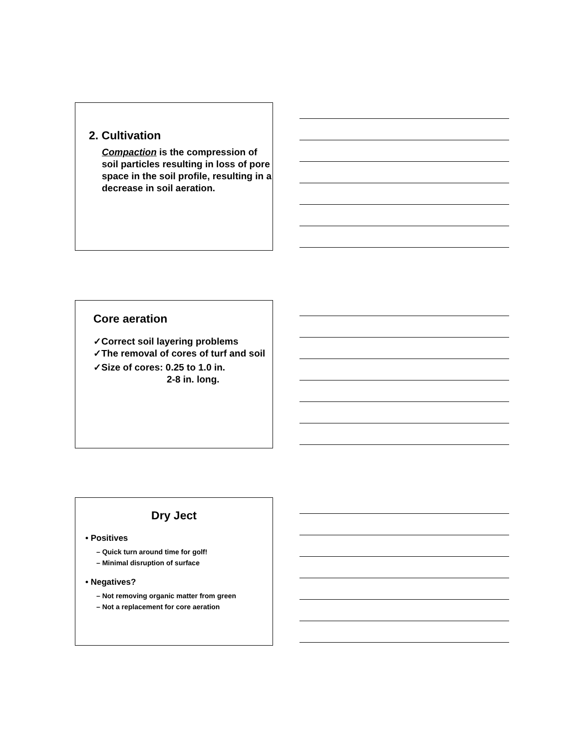2. Cultivation
Compaction is the compression of soil particles resulting in loss of pore space in the soil profile, resulting in a decrease in soil aeration.
Core aeration
✓Correct soil layering problems
✓The removal of cores of turf and soil
✓Size of cores: 0.25 to 1.0 in.
2-8 in. long.
Dry Ject
• Positives
– Quick turn around time for golf!
– Minimal disruption of surface
• Negatives?
– Not removing organic matter from green
– Not a replacement for core aeration